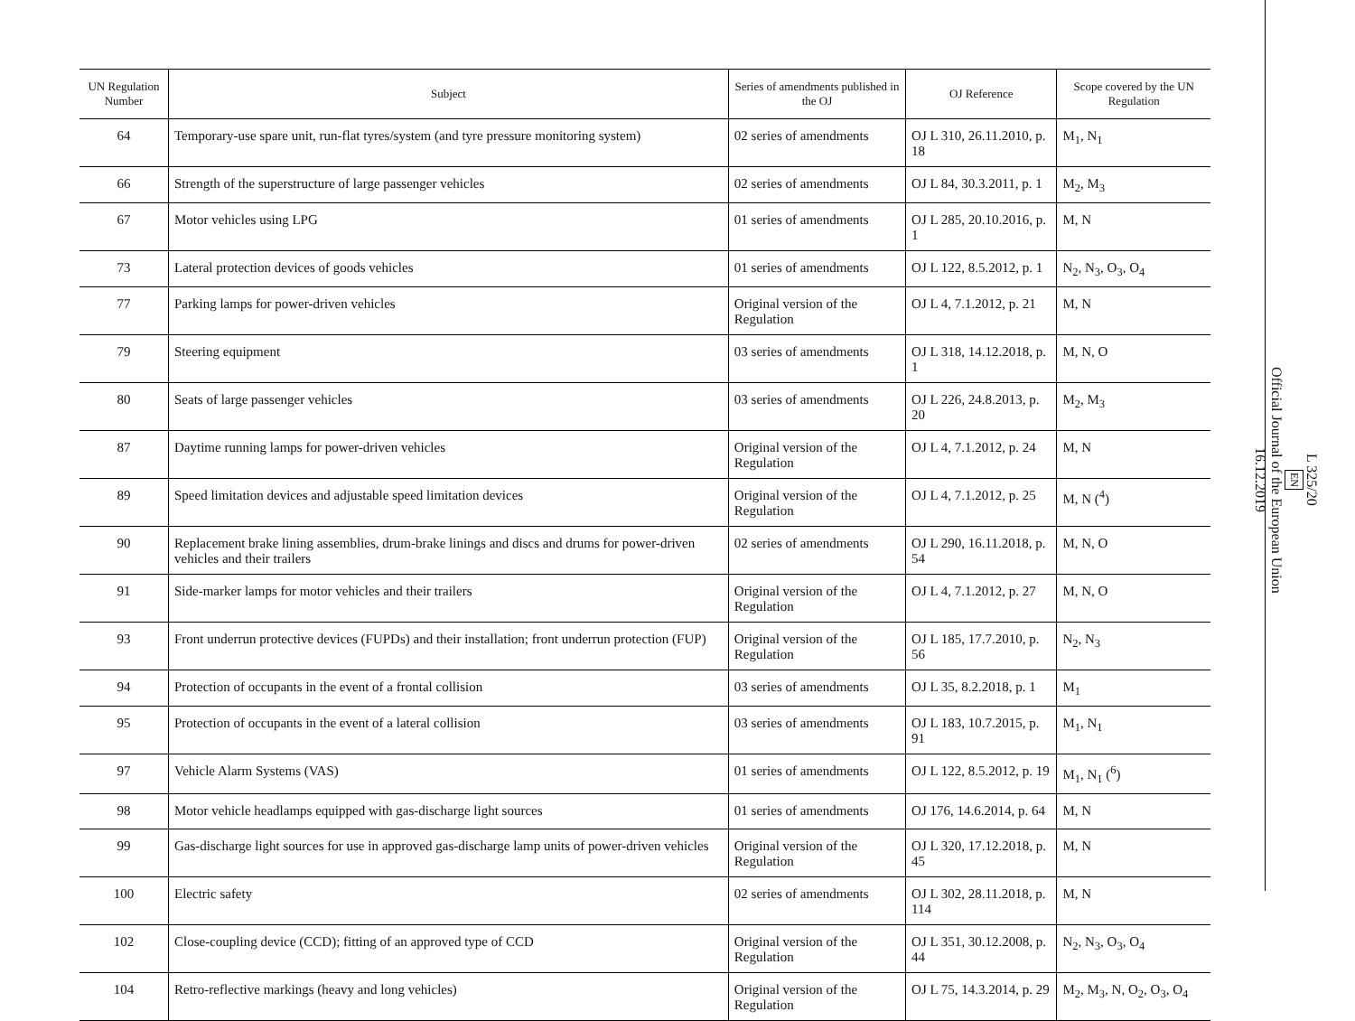| UN Regulation Number | Subject | Series of amendments published in the OJ | OJ Reference | Scope covered by the UN Regulation |
| --- | --- | --- | --- | --- |
| 64 | Temporary-use spare unit, run-flat tyres/system (and tyre pressure monitoring system) | 02 series of amendments | OJ L 310, 26.11.2010, p. 18 | M<sub>1</sub>, N<sub>1</sub> |
| 66 | Strength of the superstructure of large passenger vehicles | 02 series of amendments | OJ L 84, 30.3.2011, p. 1 | M<sub>2</sub>, M<sub>3</sub> |
| 67 | Motor vehicles using LPG | 01 series of amendments | OJ L 285, 20.10.2016, p. 1 | M, N |
| 73 | Lateral protection devices of goods vehicles | 01 series of amendments | OJ L 122, 8.5.2012, p. 1 | N<sub>2</sub>, N<sub>3</sub>, O<sub>3</sub>, O<sub>4</sub> |
| 77 | Parking lamps for power-driven vehicles | Original version of the Regulation | OJ L 4, 7.1.2012, p. 21 | M, N |
| 79 | Steering equipment | 03 series of amendments | OJ L 318, 14.12.2018, p. 1 | M, N, O |
| 80 | Seats of large passenger vehicles | 03 series of amendments | OJ L 226, 24.8.2013, p. 20 | M<sub>2</sub>, M<sub>3</sub> |
| 87 | Daytime running lamps for power-driven vehicles | Original version of the Regulation | OJ L 4, 7.1.2012, p. 24 | M, N |
| 89 | Speed limitation devices and adjustable speed limitation devices | Original version of the Regulation | OJ L 4, 7.1.2012, p. 25 | M, N (<sup>4</sup>) |
| 90 | Replacement brake lining assemblies, drum-brake linings and discs and drums for power-driven vehicles and their trailers | 02 series of amendments | OJ L 290, 16.11.2018, p. 54 | M, N, O |
| 91 | Side-marker lamps for motor vehicles and their trailers | Original version of the Regulation | OJ L 4, 7.1.2012, p. 27 | M, N, O |
| 93 | Front underrun protective devices (FUPDs) and their installation; front underrun protection (FUP) | Original version of the Regulation | OJ L 185, 17.7.2010, p. 56 | N<sub>2</sub>, N<sub>3</sub> |
| 94 | Protection of occupants in the event of a frontal collision | 03 series of amendments | OJ L 35, 8.2.2018, p. 1 | M<sub>1</sub> |
| 95 | Protection of occupants in the event of a lateral collision | 03 series of amendments | OJ L 183, 10.7.2015, p. 91 | M<sub>1</sub>, N<sub>1</sub> |
| 97 | Vehicle Alarm Systems (VAS) | 01 series of amendments | OJ L 122, 8.5.2012, p. 19 | M<sub>1</sub>, N<sub>1</sub> (<sup>6</sup>) |
| 98 | Motor vehicle headlamps equipped with gas-discharge light sources | 01 series of amendments | OJ 176, 14.6.2014, p. 64 | M, N |
| 99 | Gas-discharge light sources for use in approved gas-discharge lamp units of power-driven vehicles | Original version of the Regulation | OJ L 320, 17.12.2018, p. 45 | M, N |
| 100 | Electric safety | 02 series of amendments | OJ L 302, 28.11.2018, p. 114 | M, N |
| 102 | Close-coupling device (CCD); fitting of an approved type of CCD | Original version of the Regulation | OJ L 351, 30.12.2008, p. 44 | N<sub>2</sub>, N<sub>3</sub>, O<sub>3</sub>, O<sub>4</sub> |
| 104 | Retro-reflective markings (heavy and long vehicles) | Original version of the Regulation | OJ L 75, 14.3.2014, p. 29 | M<sub>2</sub>, M<sub>3</sub>, N, O<sub>2</sub>, O<sub>3</sub>, O<sub>4</sub> |
L 325/20
EN
Official Journal of the European Union
16.12.2019